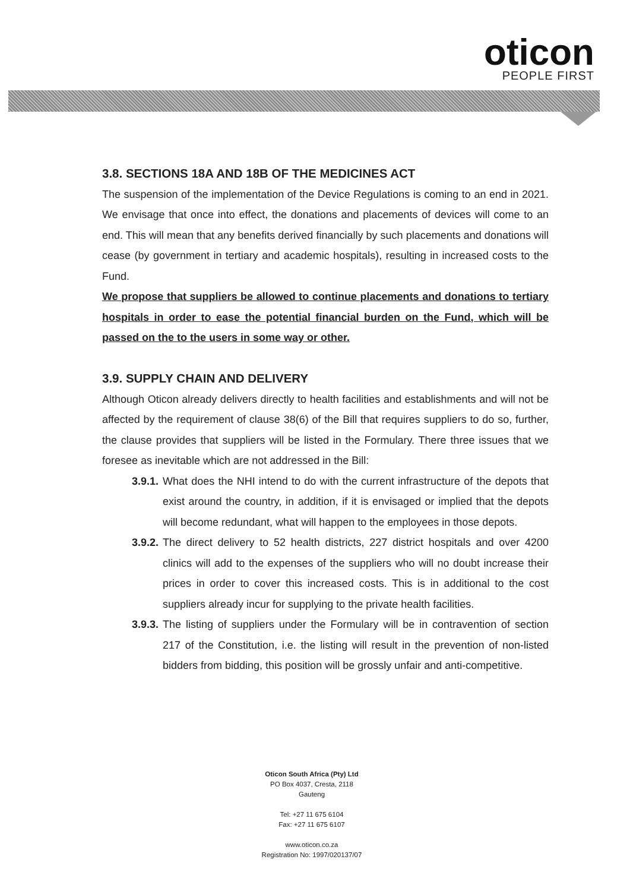oticon
PEOPLE FIRST
3.8. SECTIONS 18A AND 18B OF THE MEDICINES ACT
The suspension of the implementation of the Device Regulations is coming to an end in 2021. We envisage that once into effect, the donations and placements of devices will come to an end. This will mean that any benefits derived financially by such placements and donations will cease (by government in tertiary and academic hospitals), resulting in increased costs to the Fund.
We propose that suppliers be allowed to continue placements and donations to tertiary hospitals in order to ease the potential financial burden on the Fund, which will be passed on the to the users in some way or other.
3.9. SUPPLY CHAIN AND DELIVERY
Although Oticon already delivers directly to health facilities and establishments and will not be affected by the requirement of clause 38(6) of the Bill that requires suppliers to do so, further, the clause provides that suppliers will be listed in the Formulary. There three issues that we foresee as inevitable which are not addressed in the Bill:
3.9.1. What does the NHI intend to do with the current infrastructure of the depots that exist around the country, in addition, if it is envisaged or implied that the depots will become redundant, what will happen to the employees in those depots.
3.9.2. The direct delivery to 52 health districts, 227 district hospitals and over 4200 clinics will add to the expenses of the suppliers who will no doubt increase their prices in order to cover this increased costs. This is in additional to the cost suppliers already incur for supplying to the private health facilities.
3.9.3. The listing of suppliers under the Formulary will be in contravention of section 217 of the Constitution, i.e. the listing will result in the prevention of non-listed bidders from bidding, this position will be grossly unfair and anti-competitive.
Oticon South Africa (Pty) Ltd
PO Box 4037, Cresta, 2118
Gauteng
Tel: +27 11 675 6104
Fax: +27 11 675 6107
www.oticon.co.za
Registration No: 1997/020137/07